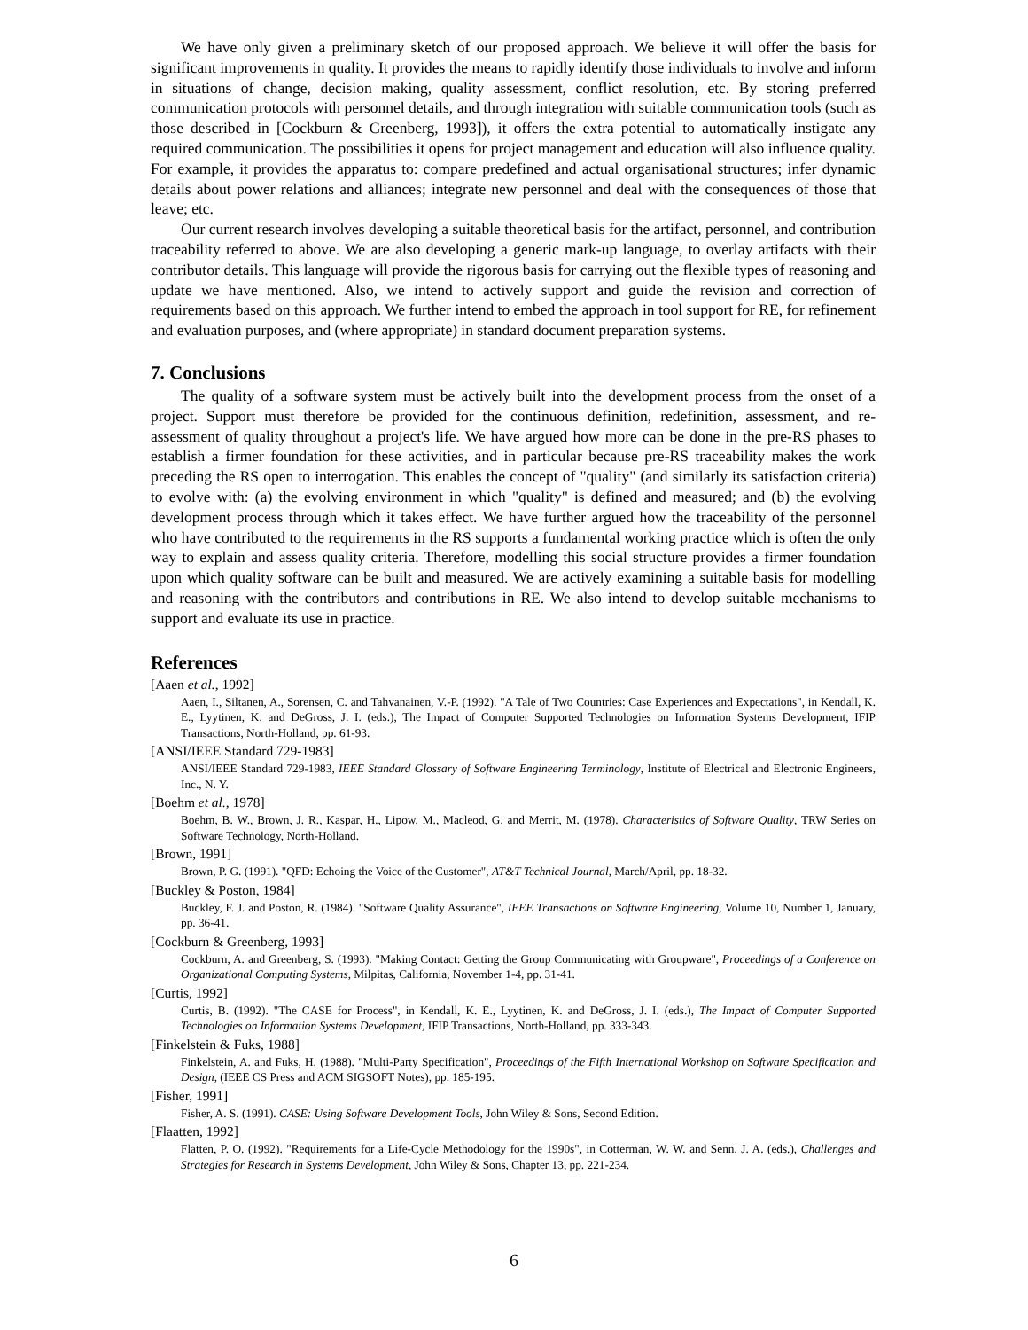We have only given a preliminary sketch of our proposed approach. We believe it will offer the basis for significant improvements in quality. It provides the means to rapidly identify those individuals to involve and inform in situations of change, decision making, quality assessment, conflict resolution, etc. By storing preferred communication protocols with personnel details, and through integration with suitable communication tools (such as those described in [Cockburn & Greenberg, 1993]), it offers the extra potential to automatically instigate any required communication. The possibilities it opens for project management and education will also influence quality. For example, it provides the apparatus to: compare predefined and actual organisational structures; infer dynamic details about power relations and alliances; integrate new personnel and deal with the consequences of those that leave; etc.
Our current research involves developing a suitable theoretical basis for the artifact, personnel, and contribution traceability referred to above. We are also developing a generic mark-up language, to overlay artifacts with their contributor details. This language will provide the rigorous basis for carrying out the flexible types of reasoning and update we have mentioned. Also, we intend to actively support and guide the revision and correction of requirements based on this approach. We further intend to embed the approach in tool support for RE, for refinement and evaluation purposes, and (where appropriate) in standard document preparation systems.
7. Conclusions
The quality of a software system must be actively built into the development process from the onset of a project. Support must therefore be provided for the continuous definition, redefinition, assessment, and re-assessment of quality throughout a project's life. We have argued how more can be done in the pre-RS phases to establish a firmer foundation for these activities, and in particular because pre-RS traceability makes the work preceding the RS open to interrogation. This enables the concept of "quality" (and similarly its satisfaction criteria) to evolve with: (a) the evolving environment in which "quality" is defined and measured; and (b) the evolving development process through which it takes effect. We have further argued how the traceability of the personnel who have contributed to the requirements in the RS supports a fundamental working practice which is often the only way to explain and assess quality criteria. Therefore, modelling this social structure provides a firmer foundation upon which quality software can be built and measured. We are actively examining a suitable basis for modelling and reasoning with the contributors and contributions in RE. We also intend to develop suitable mechanisms to support and evaluate its use in practice.
References
[Aaen et al., 1992]
Aaen, I., Siltanen, A., Sorensen, C. and Tahvanainen, V.-P. (1992). "A Tale of Two Countries: Case Experiences and Expectations", in Kendall, K. E., Lyytinen, K. and DeGross, J. I. (eds.), The Impact of Computer Supported Technologies on Information Systems Development, IFIP Transactions, North-Holland, pp. 61-93.
[ANSI/IEEE Standard 729-1983]
ANSI/IEEE Standard 729-1983, IEEE Standard Glossary of Software Engineering Terminology, Institute of Electrical and Electronic Engineers, Inc., N. Y.
[Boehm et al., 1978]
Boehm, B. W., Brown, J. R., Kaspar, H., Lipow, M., Macleod, G. and Merrit, M. (1978). Characteristics of Software Quality, TRW Series on Software Technology, North-Holland.
[Brown, 1991]
Brown, P. G. (1991). "QFD: Echoing the Voice of the Customer", AT&T Technical Journal, March/April, pp. 18-32.
[Buckley & Poston, 1984]
Buckley, F. J. and Poston, R. (1984). "Software Quality Assurance", IEEE Transactions on Software Engineering, Volume 10, Number 1, January, pp. 36-41.
[Cockburn & Greenberg, 1993]
Cockburn, A. and Greenberg, S. (1993). "Making Contact: Getting the Group Communicating with Groupware", Proceedings of a Conference on Organizational Computing Systems, Milpitas, California, November 1-4, pp. 31-41.
[Curtis, 1992]
Curtis, B. (1992). "The CASE for Process", in Kendall, K. E., Lyytinen, K. and DeGross, J. I. (eds.), The Impact of Computer Supported Technologies on Information Systems Development, IFIP Transactions, North-Holland, pp. 333-343.
[Finkelstein & Fuks, 1988]
Finkelstein, A. and Fuks, H. (1988). "Multi-Party Specification", Proceedings of the Fifth International Workshop on Software Specification and Design, (IEEE CS Press and ACM SIGSOFT Notes), pp. 185-195.
[Fisher, 1991]
Fisher, A. S. (1991). CASE: Using Software Development Tools, John Wiley & Sons, Second Edition.
[Flaatten, 1992]
Flatten, P. O. (1992). "Requirements for a Life-Cycle Methodology for the 1990s", in Cotterman, W. W. and Senn, J. A. (eds.), Challenges and Strategies for Research in Systems Development, John Wiley & Sons, Chapter 13, pp. 221-234.
6